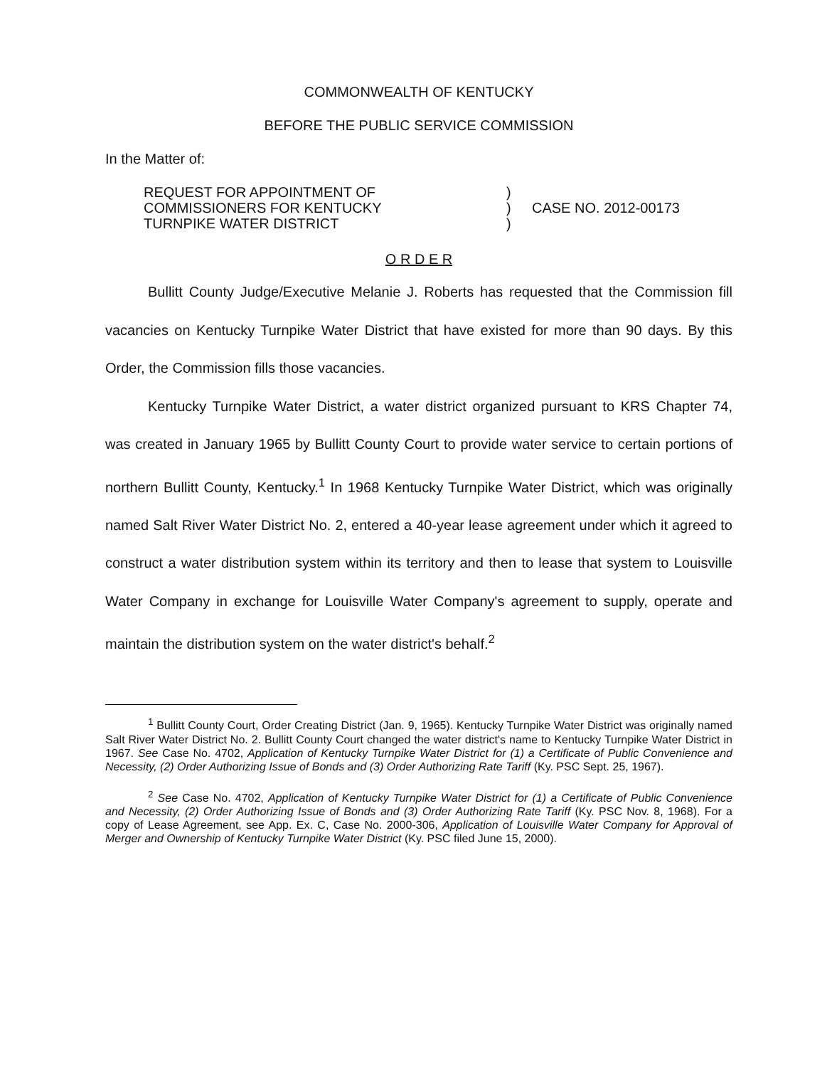COMMONWEALTH OF KENTUCKY
BEFORE THE PUBLIC SERVICE COMMISSION
In the Matter of:
REQUEST FOR APPOINTMENT OF
COMMISSIONERS FOR KENTUCKY
TURNPIKE WATER DISTRICT
)
)
)
CASE NO. 2012-00173
O R D E R
Bullitt County Judge/Executive Melanie J. Roberts has requested that the Commission fill vacancies on Kentucky Turnpike Water District that have existed for more than 90 days. By this Order, the Commission fills those vacancies.
Kentucky Turnpike Water District, a water district organized pursuant to KRS Chapter 74, was created in January 1965 by Bullitt County Court to provide water service to certain portions of northern Bullitt County, Kentucky.<sup>1</sup> In 1968 Kentucky Turnpike Water District, which was originally named Salt River Water District No. 2, entered a 40-year lease agreement under which it agreed to construct a water distribution system within its territory and then to lease that system to Louisville Water Company in exchange for Louisville Water Company's agreement to supply, operate and maintain the distribution system on the water district's behalf.<sup>2</sup>
<sup>1</sup> Bullitt County Court, Order Creating District (Jan. 9, 1965). Kentucky Turnpike Water District was originally named Salt River Water District No. 2. Bullitt County Court changed the water district's name to Kentucky Turnpike Water District in 1967. See Case No. 4702, Application of Kentucky Turnpike Water District for (1) a Certificate of Public Convenience and Necessity, (2) Order Authorizing Issue of Bonds and (3) Order Authorizing Rate Tariff (Ky. PSC Sept. 25, 1967).
<sup>2</sup> See Case No. 4702, Application of Kentucky Turnpike Water District for (1) a Certificate of Public Convenience and Necessity, (2) Order Authorizing Issue of Bonds and (3) Order Authorizing Rate Tariff (Ky. PSC Nov. 8, 1968). For a copy of Lease Agreement, see App. Ex. C, Case No. 2000-306, Application of Louisville Water Company for Approval of Merger and Ownership of Kentucky Turnpike Water District (Ky. PSC filed June 15, 2000).